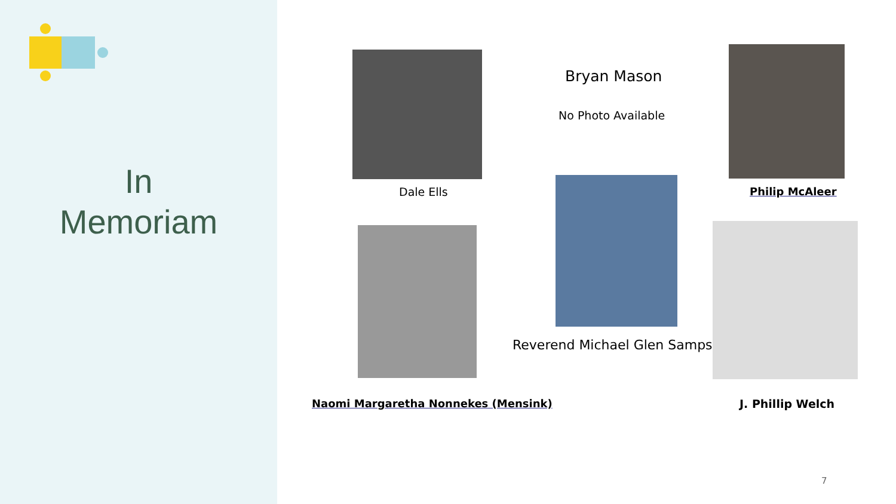In
Memoriam
Dale Ells
Bryan Mason
No Photo Available
Philip McAleer
Reverend Michael Glen Sampson
Naomi Margaretha Nonnekes (Mensink) J. Phillip Welch
7